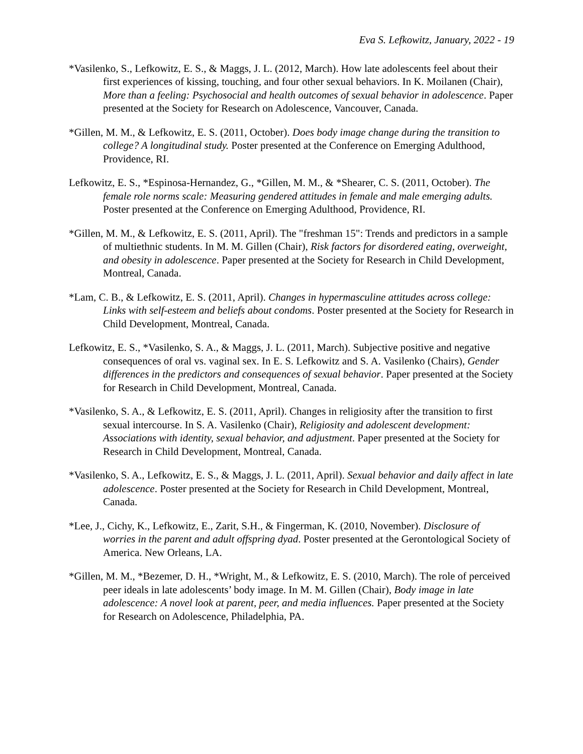Eva S. Lefkowitz, January, 2022 - 19
*Vasilenko, S., Lefkowitz, E. S., & Maggs, J. L. (2012, March). How late adolescents feel about their first experiences of kissing, touching, and four other sexual behaviors. In K. Moilanen (Chair), More than a feeling: Psychosocial and health outcomes of sexual behavior in adolescence. Paper presented at the Society for Research on Adolescence, Vancouver, Canada.
*Gillen, M. M., & Lefkowitz, E. S. (2011, October). Does body image change during the transition to college? A longitudinal study. Poster presented at the Conference on Emerging Adulthood, Providence, RI.
Lefkowitz, E. S., *Espinosa-Hernandez, G., *Gillen, M. M., & *Shearer, C. S. (2011, October). The female role norms scale: Measuring gendered attitudes in female and male emerging adults. Poster presented at the Conference on Emerging Adulthood, Providence, RI.
*Gillen, M. M., & Lefkowitz, E. S. (2011, April). The "freshman 15": Trends and predictors in a sample of multiethnic students. In M. M. Gillen (Chair), Risk factors for disordered eating, overweight, and obesity in adolescence. Paper presented at the Society for Research in Child Development, Montreal, Canada.
*Lam, C. B., & Lefkowitz, E. S. (2011, April). Changes in hypermasculine attitudes across college: Links with self-esteem and beliefs about condoms. Poster presented at the Society for Research in Child Development, Montreal, Canada.
Lefkowitz, E. S., *Vasilenko, S. A., & Maggs, J. L. (2011, March). Subjective positive and negative consequences of oral vs. vaginal sex. In E. S. Lefkowitz and S. A. Vasilenko (Chairs), Gender differences in the predictors and consequences of sexual behavior. Paper presented at the Society for Research in Child Development, Montreal, Canada.
*Vasilenko, S. A., & Lefkowitz, E. S. (2011, April). Changes in religiosity after the transition to first sexual intercourse. In S. A. Vasilenko (Chair), Religiosity and adolescent development: Associations with identity, sexual behavior, and adjustment. Paper presented at the Society for Research in Child Development, Montreal, Canada.
*Vasilenko, S. A., Lefkowitz, E. S., & Maggs, J. L. (2011, April). Sexual behavior and daily affect in late adolescence. Poster presented at the Society for Research in Child Development, Montreal, Canada.
*Lee, J., Cichy, K., Lefkowitz, E., Zarit, S.H., & Fingerman, K. (2010, November). Disclosure of worries in the parent and adult offspring dyad. Poster presented at the Gerontological Society of America. New Orleans, LA.
*Gillen, M. M., *Bezemer, D. H., *Wright, M., & Lefkowitz, E. S. (2010, March). The role of perceived peer ideals in late adolescents’ body image. In M. M. Gillen (Chair), Body image in late adolescence: A novel look at parent, peer, and media influences. Paper presented at the Society for Research on Adolescence, Philadelphia, PA.